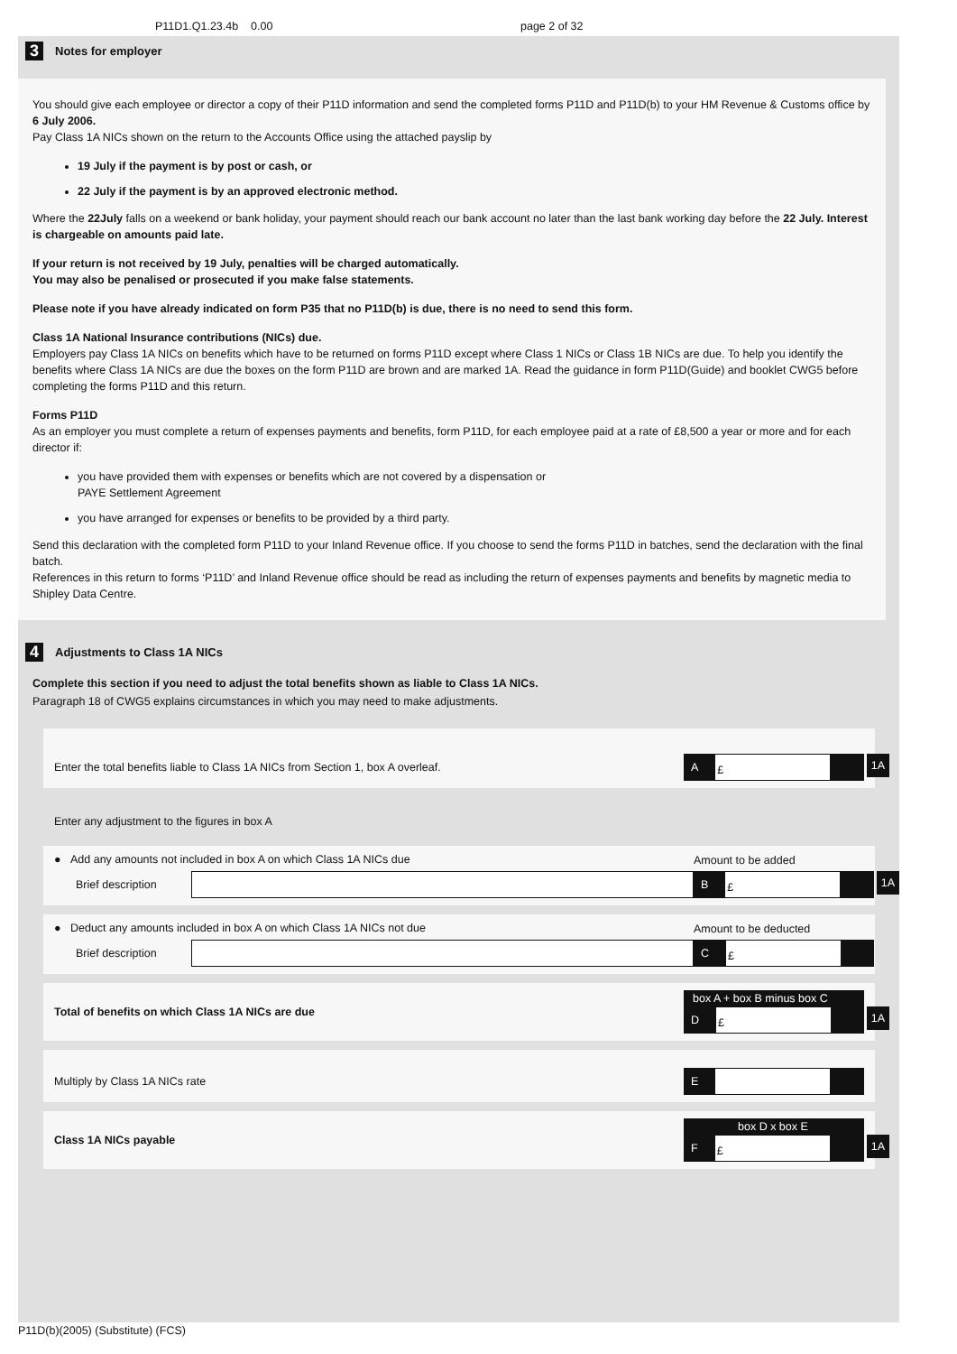P11D1.Q1.23.4b 0.00 page 2 of 32
3 Notes for employer
You should give each employee or director a copy of their P11D information and send the completed forms P11D and P11D(b) to your HM Revenue & Customs office by 6 July 2006.
Pay Class 1A NICs shown on the return to the Accounts Office using the attached payslip by
19 July if the payment is by post or cash, or
22 July if the payment is by an approved electronic method.
Where the 22July falls on a weekend or bank holiday, your payment should reach our bank account no later than the last bank working day before the 22 July. Interest is chargeable on amounts paid late.
If your return is not received by 19 July, penalties will be charged automatically.
You may also be penalised or prosecuted if you make false statements.
Please note if you have already indicated on form P35 that no P11D(b) is due, there is no need to send this form.
Class 1A National Insurance contributions (NICs) due.
Employers pay Class 1A NICs on benefits which have to be returned on forms P11D except where Class 1 NICs or Class 1B NICs are due. To help you identify the benefits where Class 1A NICs are due the boxes on the form P11D are brown and are marked 1A. Read the guidance in form P11D(Guide) and booklet CWG5 before completing the forms P11D and this return.
Forms P11D
As an employer you must complete a return of expenses payments and benefits, form P11D, for each employee paid at a rate of £8,500 a year or more and for each director if:
you have provided them with expenses or benefits which are not covered by a dispensation or
PAYE Settlement Agreement
you have arranged for expenses or benefits to be provided by a third party.
Send this declaration with the completed form P11D to your Inland Revenue office. If you choose to send the forms P11D in batches, send the declaration with the final batch.
References in this return to forms ‘P11D’ and Inland Revenue office should be read as including the return of expenses payments and benefits by magnetic media to Shipley Data Centre.
4 Adjustments to Class 1A NICs
Complete this section if you need to adjust the total benefits shown as liable to Class 1A NICs.
Paragraph 18 of CWG5 explains circumstances in which you may need to make adjustments.
Enter the total benefits liable to Class 1A NICs from Section 1, box A overleaf.
A £ 1A
Enter any adjustment to the figures in box A
● Add any amounts not included in box A on which Class 1A NICs due
Brief description
Amount to be added
B £ 1A
● Deduct any amounts included in box A on which Class 1A NICs not due
Brief description
Amount to be deducted
C £
Total of benefits on which Class 1A NICs are due
box A + box B minus box C
D £ 1A
Multiply by Class 1A NICs rate
E
Class 1A NICs payable
box D x box E
F £ 1A
P11D(b)(2005) (Substitute) (FCS)